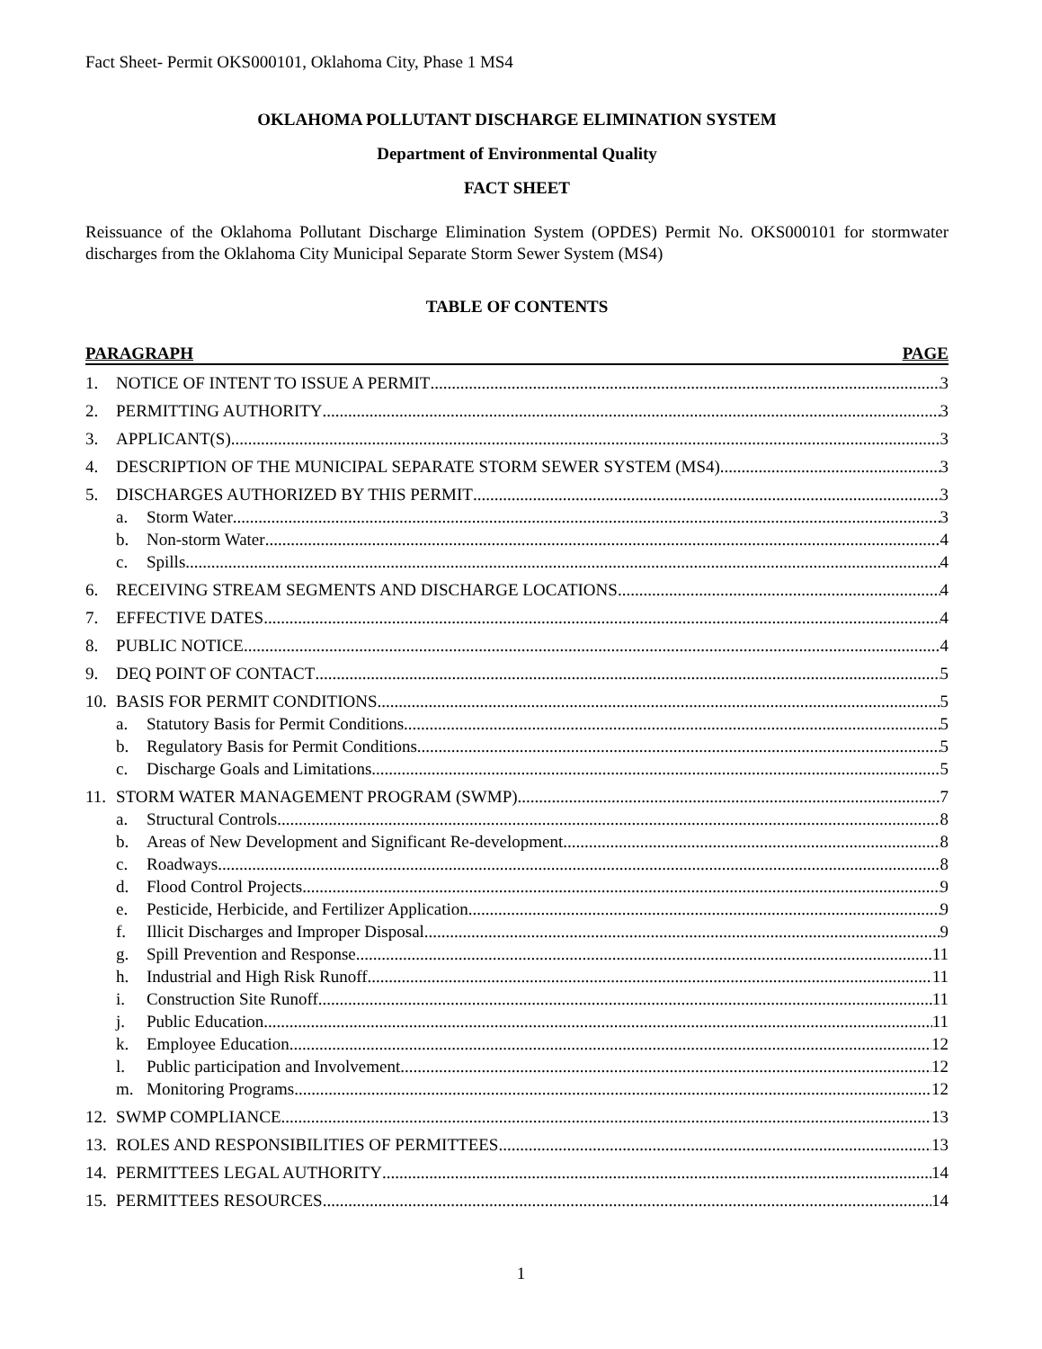Fact Sheet- Permit OKS000101, Oklahoma City, Phase 1 MS4
OKLAHOMA POLLUTANT DISCHARGE ELIMINATION SYSTEM
Department of Environmental Quality
FACT SHEET
Reissuance of the Oklahoma Pollutant Discharge Elimination System (OPDES) Permit No. OKS000101 for stormwater discharges from the Oklahoma City Municipal Separate Storm Sewer System (MS4)
TABLE OF CONTENTS
PARAGRAPH PAGE
1. NOTICE OF INTENT TO ISSUE A PERMIT 3
2. PERMITTING AUTHORITY 3
3. APPLICANT(S) 3
4. DESCRIPTION OF THE MUNICIPAL SEPARATE STORM SEWER SYSTEM (MS4) 3
5. DISCHARGES AUTHORIZED BY THIS PERMIT 3
a. Storm Water 3
b. Non-storm Water 4
c. Spills 4
6. RECEIVING STREAM SEGMENTS AND DISCHARGE LOCATIONS 4
7. EFFECTIVE DATES 4
8. PUBLIC NOTICE 4
9. DEQ POINT OF CONTACT 5
10. BASIS FOR PERMIT CONDITIONS 5
a. Statutory Basis for Permit Conditions 5
b. Regulatory Basis for Permit Conditions 5
c. Discharge Goals and Limitations 5
11. STORM WATER MANAGEMENT PROGRAM (SWMP) 7
a. Structural Controls 8
b. Areas of New Development and Significant Re-development 8
c. Roadways 8
d. Flood Control Projects 9
e. Pesticide, Herbicide, and Fertilizer Application 9
f. Illicit Discharges and Improper Disposal 9
g. Spill Prevention and Response 11
h. Industrial and High Risk Runoff 11
i. Construction Site Runoff 11
j. Public Education 11
k. Employee Education 12
l. Public participation and Involvement 12
m. Monitoring Programs 12
12. SWMP COMPLIANCE 13
13. ROLES AND RESPONSIBILITIES OF PERMITTEES 13
14. PERMITTEES LEGAL AUTHORITY 14
15. PERMITTEES RESOURCES 14
1